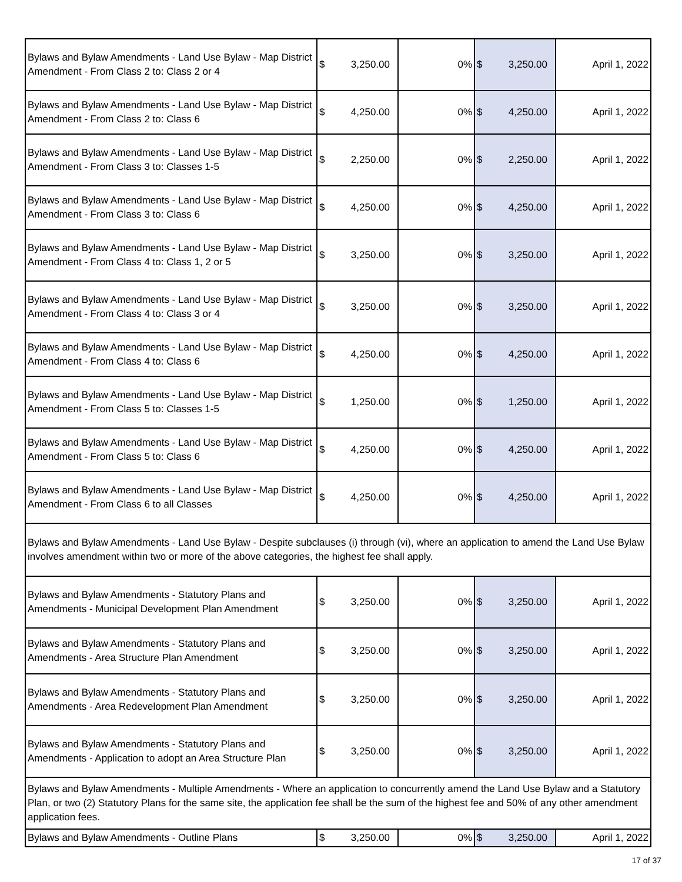| Bylaws and Bylaw Amendments - Land Use Bylaw - Map District Amendment - From Class 2 to: Class 2 or 4 | $ 3,250.00 | 0% | $ 3,250.00 | April 1, 2022 |
| Bylaws and Bylaw Amendments - Land Use Bylaw - Map District Amendment - From Class 2 to: Class 6 | $ 4,250.00 | 0% | $ 4,250.00 | April 1, 2022 |
| Bylaws and Bylaw Amendments - Land Use Bylaw - Map District Amendment - From Class 3 to: Classes 1-5 | $ 2,250.00 | 0% | $ 2,250.00 | April 1, 2022 |
| Bylaws and Bylaw Amendments - Land Use Bylaw - Map District Amendment - From Class 3 to: Class 6 | $ 4,250.00 | 0% | $ 4,250.00 | April 1, 2022 |
| Bylaws and Bylaw Amendments - Land Use Bylaw - Map District Amendment - From Class 4 to: Class 1, 2 or 5 | $ 3,250.00 | 0% | $ 3,250.00 | April 1, 2022 |
| Bylaws and Bylaw Amendments - Land Use Bylaw - Map District Amendment - From Class 4 to: Class 3 or 4 | $ 3,250.00 | 0% | $ 3,250.00 | April 1, 2022 |
| Bylaws and Bylaw Amendments - Land Use Bylaw - Map District Amendment - From Class 4 to: Class 6 | $ 4,250.00 | 0% | $ 4,250.00 | April 1, 2022 |
| Bylaws and Bylaw Amendments - Land Use Bylaw - Map District Amendment - From Class 5 to: Classes 1-5 | $ 1,250.00 | 0% | $ 1,250.00 | April 1, 2022 |
| Bylaws and Bylaw Amendments - Land Use Bylaw - Map District Amendment - From Class 5 to: Class 6 | $ 4,250.00 | 0% | $ 4,250.00 | April 1, 2022 |
| Bylaws and Bylaw Amendments - Land Use Bylaw - Map District Amendment - From Class 6 to all Classes | $ 4,250.00 | 0% | $ 4,250.00 | April 1, 2022 |
| Bylaws and Bylaw Amendments - Land Use Bylaw - Despite subclauses (i) through (vi), where an application to amend the Land Use Bylaw involves amendment within two or more of the above categories, the highest fee shall apply. | | | | |
| Bylaws and Bylaw Amendments - Statutory Plans and Amendments - Municipal Development Plan Amendment | $ 3,250.00 | 0% | $ 3,250.00 | April 1, 2022 |
| Bylaws and Bylaw Amendments - Statutory Plans and Amendments - Area Structure Plan Amendment | $ 3,250.00 | 0% | $ 3,250.00 | April 1, 2022 |
| Bylaws and Bylaw Amendments - Statutory Plans and Amendments - Area Redevelopment Plan Amendment | $ 3,250.00 | 0% | $ 3,250.00 | April 1, 2022 |
| Bylaws and Bylaw Amendments - Statutory Plans and Amendments - Application to adopt an Area Structure Plan | $ 3,250.00 | 0% | $ 3,250.00 | April 1, 2022 |
| Bylaws and Bylaw Amendments - Multiple Amendments - Where an application to concurrently amend the Land Use Bylaw and a Statutory Plan, or two (2) Statutory Plans for the same site, the application fee shall be the sum of the highest fee and 50% of any other amendment application fees. | | | | |
| Bylaws and Bylaw Amendments - Outline Plans | $ 3,250.00 | 0% | $ 3,250.00 | April 1, 2022 |
17 of 37